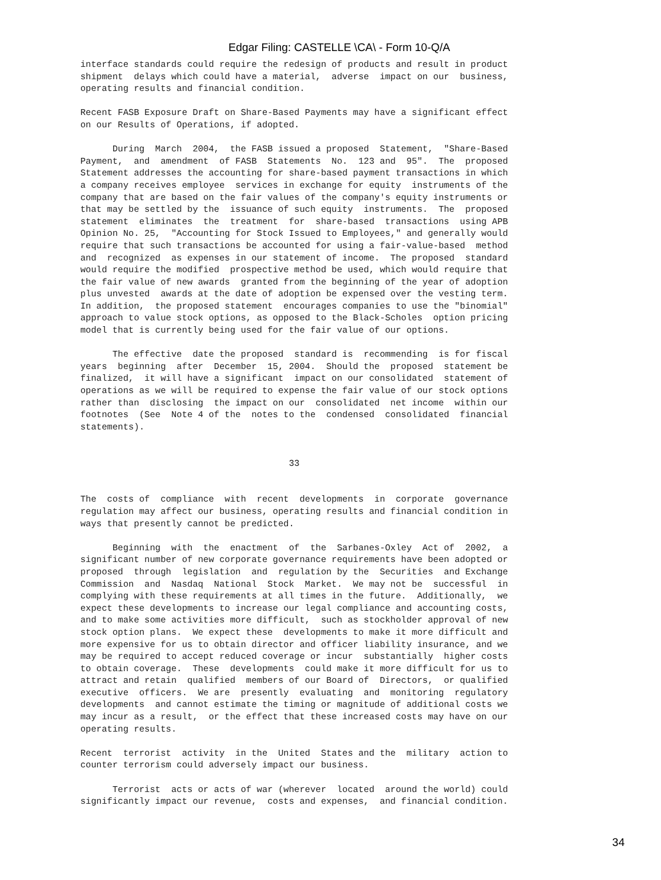Edgar Filing: CASTELLE \CA\ - Form 10-Q/A
interface standards could require the redesign of products and result in product
shipment  delays which could have a material,  adverse  impact on our  business,
operating results and financial condition.

Recent FASB Exposure Draft on Share-Based Payments may have a significant effect
on our Results of Operations, if adopted.

      During  March  2004,  the FASB issued a proposed  Statement,  "Share-Based
Payment,  and  amendment  of FASB  Statements  No.  123 and  95".  The  proposed
Statement addresses the accounting for share-based payment transactions in which
a company receives employee  services in exchange for equity  instruments of the
company that are based on the fair values of the company's equity instruments or
that may be settled by the  issuance of such equity  instruments.  The  proposed
statement  eliminates  the  treatment  for  share-based  transactions  using APB
Opinion No. 25,  "Accounting for Stock Issued to Employees," and generally would
require that such transactions be accounted for using a fair-value-based  method
and  recognized  as expenses in our statement of income.  The proposed  standard
would require the modified  prospective method be used, which would require that
the fair value of new awards  granted from the beginning of the year of adoption
plus unvested  awards at the date of adoption be expensed over the vesting term.
In addition,  the proposed statement  encourages companies to use the "binomial"
approach to value stock options, as opposed to the Black-Scholes  option pricing
model that is currently being used for the fair value of our options.

      The effective  date the proposed  standard is  recommending  is for fiscal
years  beginning  after  December  15, 2004.  Should the  proposed  statement be
finalized,  it will have a significant  impact on our consolidated  statement of
operations as we will be required to expense the fair value of our stock options
rather than  disclosing  the impact on our  consolidated  net income  within our
footnotes  (See  Note 4 of the  notes to the  condensed  consolidated  financial
statements).


                                       33


The  costs of  compliance  with  recent  developments  in  corporate  governance
regulation may affect our business, operating results and financial condition in
ways that presently cannot be predicted.

      Beginning  with  the  enactment  of  the  Sarbanes-Oxley  Act of  2002,  a
significant number of new corporate governance requirements have been adopted or
proposed  through  legislation  and  regulation by the  Securities  and Exchange
Commission  and  Nasdaq  National  Stock  Market.  We may not be  successful  in
complying with these requirements at all times in the future.  Additionally,  we
expect these developments to increase our legal compliance and accounting costs,
and to make some activities more difficult,  such as stockholder approval of new
stock option plans.  We expect these  developments to make it more difficult and
more expensive for us to obtain director and officer liability insurance, and we
may be required to accept reduced coverage or incur  substantially  higher costs
to obtain coverage.  These  developments  could make it more difficult for us to
attract and retain  qualified  members of our Board of  Directors,  or qualified
executive  officers.  We are  presently  evaluating  and  monitoring  regulatory
developments  and cannot estimate the timing or magnitude of additional costs we
may incur as a result,  or the effect that these increased costs may have on our
operating results.

Recent  terrorist  activity  in the  United  States and the  military  action to
counter terrorism could adversely impact our business.

      Terrorist  acts or acts of war (wherever  located  around the world) could
significantly impact our revenue,  costs and expenses,  and financial condition.
34